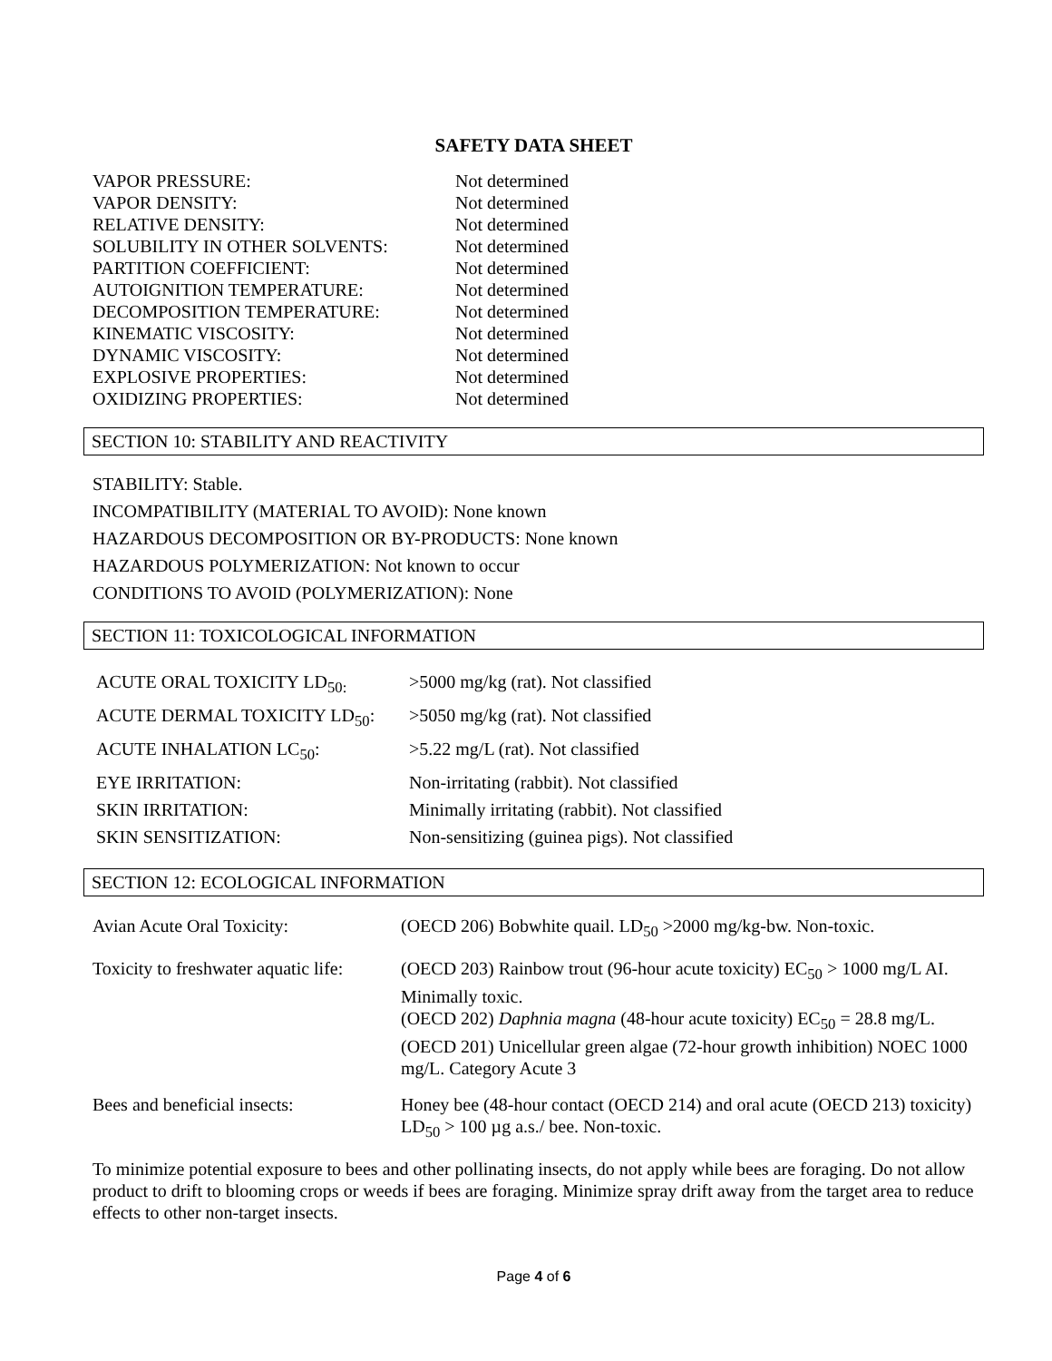SAFETY DATA SHEET
| VAPOR PRESSURE: | Not determined |
| VAPOR DENSITY: | Not determined |
| RELATIVE DENSITY: | Not determined |
| SOLUBILITY IN OTHER SOLVENTS: | Not determined |
| PARTITION COEFFICIENT: | Not determined |
| AUTOIGNITION TEMPERATURE: | Not determined |
| DECOMPOSITION TEMPERATURE: | Not determined |
| KINEMATIC VISCOSITY: | Not determined |
| DYNAMIC VISCOSITY: | Not determined |
| EXPLOSIVE PROPERTIES: | Not determined |
| OXIDIZING PROPERTIES: | Not determined |
SECTION 10: STABILITY AND REACTIVITY
STABILITY: Stable.
INCOMPATIBILITY (MATERIAL TO AVOID): None known
HAZARDOUS DECOMPOSITION OR BY-PRODUCTS: None known
HAZARDOUS POLYMERIZATION: Not known to occur
CONDITIONS TO AVOID (POLYMERIZATION): None
SECTION 11: TOXICOLOGICAL INFORMATION
| ACUTE ORAL TOXICITY LD<sub>50:</sub> | >5000 mg/kg (rat). Not classified |
| ACUTE DERMAL TOXICITY LD<sub>50</sub>: | >5050 mg/kg (rat). Not classified |
| ACUTE INHALATION LC<sub>50</sub>: | >5.22 mg/L (rat). Not classified |
| EYE IRRITATION: | Non-irritating (rabbit). Not classified |
| SKIN IRRITATION: | Minimally irritating (rabbit). Not classified |
| SKIN SENSITIZATION: | Non-sensitizing (guinea pigs). Not classified |
SECTION 12: ECOLOGICAL INFORMATION
| Avian Acute Oral Toxicity: | (OECD 206) Bobwhite quail. LD<sub>50</sub> >2000 mg/kg-bw. Non-toxic. |
| Toxicity to freshwater aquatic life: | (OECD 203) Rainbow trout (96-hour acute toxicity) EC<sub>50</sub> > 1000 mg/L AI. Minimally toxic. (OECD 202) Daphnia magna (48-hour acute toxicity) EC<sub>50</sub> = 28.8 mg/L. (OECD 201) Unicellular green algae (72-hour growth inhibition) NOEC 1000 mg/L. Category Acute 3 |
| Bees and beneficial insects: | Honey bee (48-hour contact (OECD 214) and oral acute (OECD 213) toxicity) LD<sub>50</sub> > 100 µg a.s./ bee. Non-toxic. |
To minimize potential exposure to bees and other pollinating insects, do not apply while bees are foraging. Do not allow product to drift to blooming crops or weeds if bees are foraging. Minimize spray drift away from the target area to reduce effects to other non-target insects.
Page 4 of 6